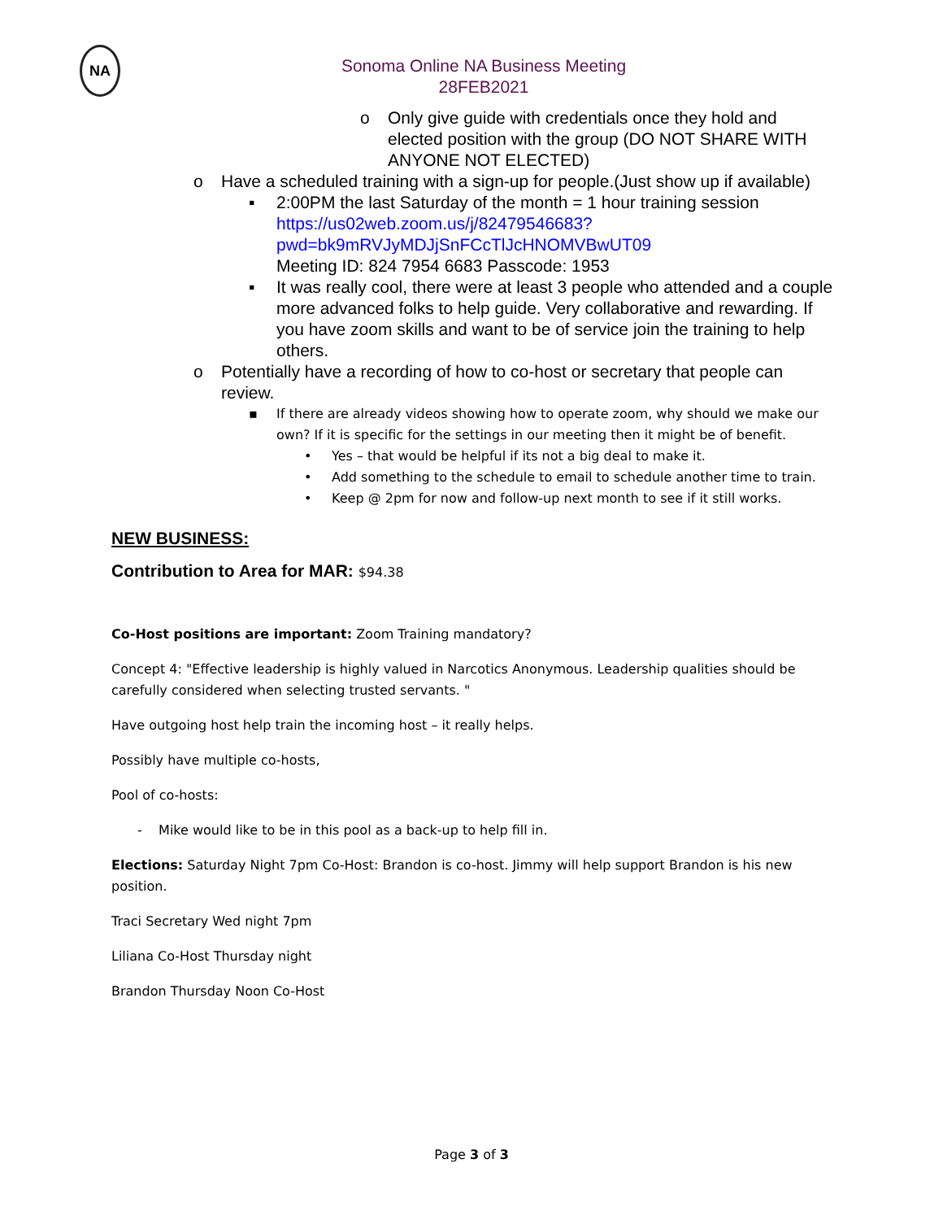NA
Sonoma Online NA Business Meeting
28FEB2021
o Only give guide with credentials once they hold and elected position with the group (DO NOT SHARE WITH ANYONE NOT ELECTED)
o Have a scheduled training with a sign-up for people.(Just show up if available)
▪ 2:00PM the last Saturday of the month = 1 hour training session https://us02web.zoom.us/j/82479546683?pwd=bk9mRVJyMDJjSnFCcTlJcHNOMVBwUT09
Meeting ID: 824 7954 6683 Passcode: 1953
▪ It was really cool, there were at least 3 people who attended and a couple more advanced folks to help guide. Very collaborative and rewarding. If you have zoom skills and want to be of service join the training to help others.
o Potentially have a recording of how to co-host or secretary that people can review.
▪ If there are already videos showing how to operate zoom, why should we make our own? If it is specific for the settings in our meeting then it might be of benefit.
• Yes – that would be helpful if its not a big deal to make it.
• Add something to the schedule to email to schedule another time to train.
• Keep @ 2pm for now and follow-up next month to see if it still works.
NEW BUSINESS:
Contribution to Area for MAR: $94.38
Co-Host positions are important: Zoom Training mandatory?
Concept 4: "Effective leadership is highly valued in Narcotics Anonymous. Leadership qualities should be carefully considered when selecting trusted servants. "
Have outgoing host help train the incoming host – it really helps.
Possibly have multiple co-hosts,
Pool of co-hosts:
- Mike would like to be in this pool as a back-up to help fill in.
Elections: Saturday Night 7pm Co-Host: Brandon is co-host. Jimmy will help support Brandon is his new position.
Traci Secretary Wed night 7pm
Liliana Co-Host Thursday night
Brandon Thursday Noon Co-Host
Page 3 of 3